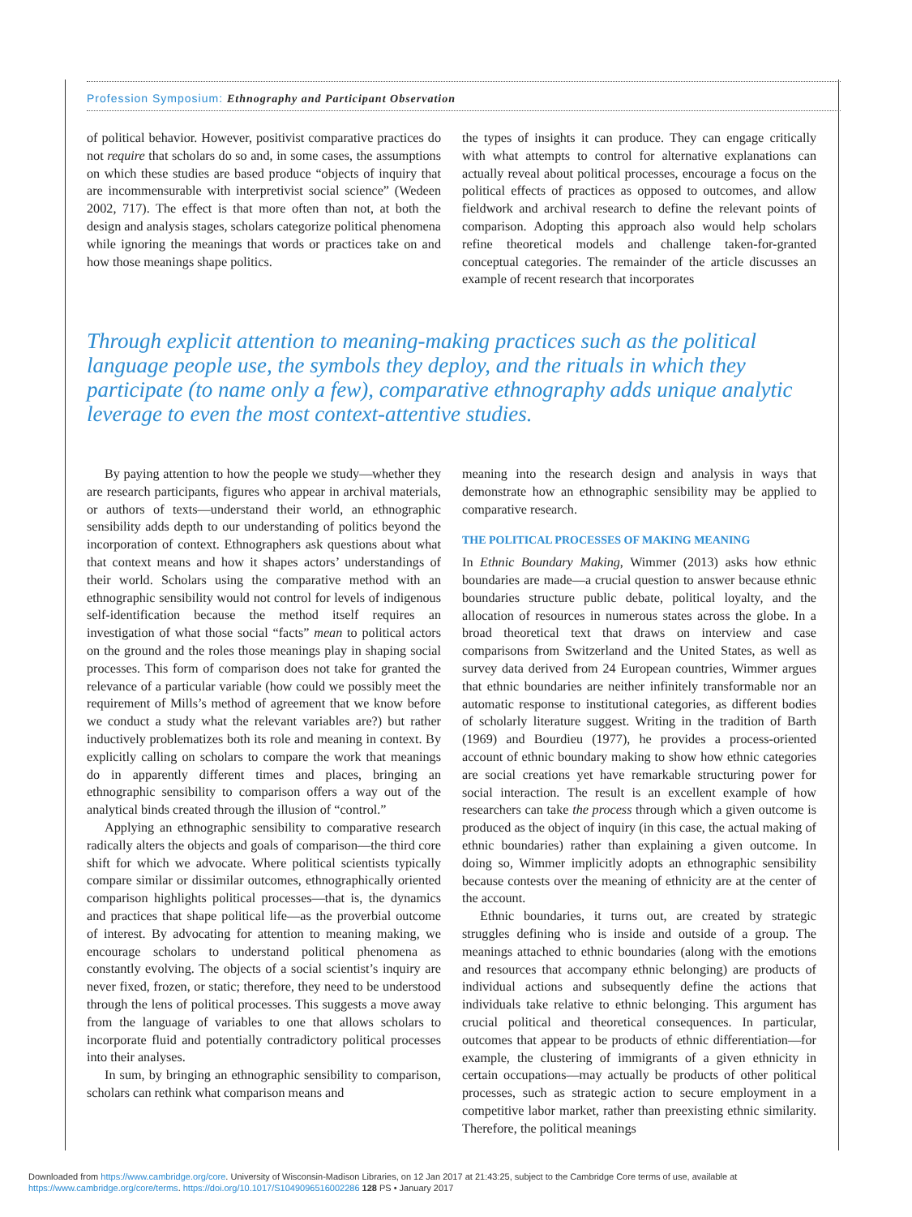Profession Symposium: Ethnography and Participant Observation
of political behavior. However, positivist comparative practices do not require that scholars do so and, in some cases, the assumptions on which these studies are based produce “objects of inquiry that are incommensurable with interpretivist social science” (Wedeen 2002, 717). The effect is that more often than not, at both the design and analysis stages, scholars categorize political phenomena while ignoring the meanings that words or practices take on and how those meanings shape politics.
the types of insights it can produce. They can engage critically with what attempts to control for alternative explanations can actually reveal about political processes, encourage a focus on the political effects of practices as opposed to outcomes, and allow fieldwork and archival research to define the relevant points of comparison. Adopting this approach also would help scholars refine theoretical models and challenge taken-for-granted conceptual categories. The remainder of the article discusses an example of recent research that incorporates
Through explicit attention to meaning-making practices such as the political language people use, the symbols they deploy, and the rituals in which they participate (to name only a few), comparative ethnography adds unique analytic leverage to even the most context-attentive studies.
By paying attention to how the people we study—whether they are research participants, figures who appear in archival materials, or authors of texts—understand their world, an ethnographic sensibility adds depth to our understanding of politics beyond the incorporation of context. Ethnographers ask questions about what that context means and how it shapes actors’ understandings of their world. Scholars using the comparative method with an ethnographic sensibility would not control for levels of indigenous self-identification because the method itself requires an investigation of what those social “facts” mean to political actors on the ground and the roles those meanings play in shaping social processes. This form of comparison does not take for granted the relevance of a particular variable (how could we possibly meet the requirement of Mills’s method of agreement that we know before we conduct a study what the relevant variables are?) but rather inductively problematizes both its role and meaning in context. By explicitly calling on scholars to compare the work that meanings do in apparently different times and places, bringing an ethnographic sensibility to comparison offers a way out of the analytical binds created through the illusion of “control.”
Applying an ethnographic sensibility to comparative research radically alters the objects and goals of comparison—the third core shift for which we advocate. Where political scientists typically compare similar or dissimilar outcomes, ethnographically oriented comparison highlights political processes—that is, the dynamics and practices that shape political life—as the proverbial outcome of interest. By advocating for attention to meaning making, we encourage scholars to understand political phenomena as constantly evolving. The objects of a social scientist’s inquiry are never fixed, frozen, or static; therefore, they need to be understood through the lens of political processes. This suggests a move away from the language of variables to one that allows scholars to incorporate fluid and potentially contradictory political processes into their analyses.
In sum, by bringing an ethnographic sensibility to comparison, scholars can rethink what comparison means and
meaning into the research design and analysis in ways that demonstrate how an ethnographic sensibility may be applied to comparative research.
THE POLITICAL PROCESSES OF MAKING MEANING
In Ethnic Boundary Making, Wimmer (2013) asks how ethnic boundaries are made—a crucial question to answer because ethnic boundaries structure public debate, political loyalty, and the allocation of resources in numerous states across the globe. In a broad theoretical text that draws on interview and case comparisons from Switzerland and the United States, as well as survey data derived from 24 European countries, Wimmer argues that ethnic boundaries are neither infinitely transformable nor an automatic response to institutional categories, as different bodies of scholarly literature suggest. Writing in the tradition of Barth (1969) and Bourdieu (1977), he provides a process-oriented account of ethnic boundary making to show how ethnic categories are social creations yet have remarkable structuring power for social interaction. The result is an excellent example of how researchers can take the process through which a given outcome is produced as the object of inquiry (in this case, the actual making of ethnic boundaries) rather than explaining a given outcome. In doing so, Wimmer implicitly adopts an ethnographic sensibility because contests over the meaning of ethnicity are at the center of the account.
Ethnic boundaries, it turns out, are created by strategic struggles defining who is inside and outside of a group. The meanings attached to ethnic boundaries (along with the emotions and resources that accompany ethnic belonging) are products of individual actions and subsequently define the actions that individuals take relative to ethnic belonging. This argument has crucial political and theoretical consequences. In particular, outcomes that appear to be products of ethnic differentiation—for example, the clustering of immigrants of a given ethnicity in certain occupations—may actually be products of other political processes, such as strategic action to secure employment in a competitive labor market, rather than preexisting ethnic similarity. Therefore, the political meanings
Downloaded from https://www.cambridge.org/core. University of Wisconsin-Madison Libraries, on 12 Jan 2017 at 21:43:25, subject to the Cambridge Core terms of use, available at
https://www.cambridge.org/core/terms. https://doi.org/10.1017/S1049096516002286 128 PS • January 2017